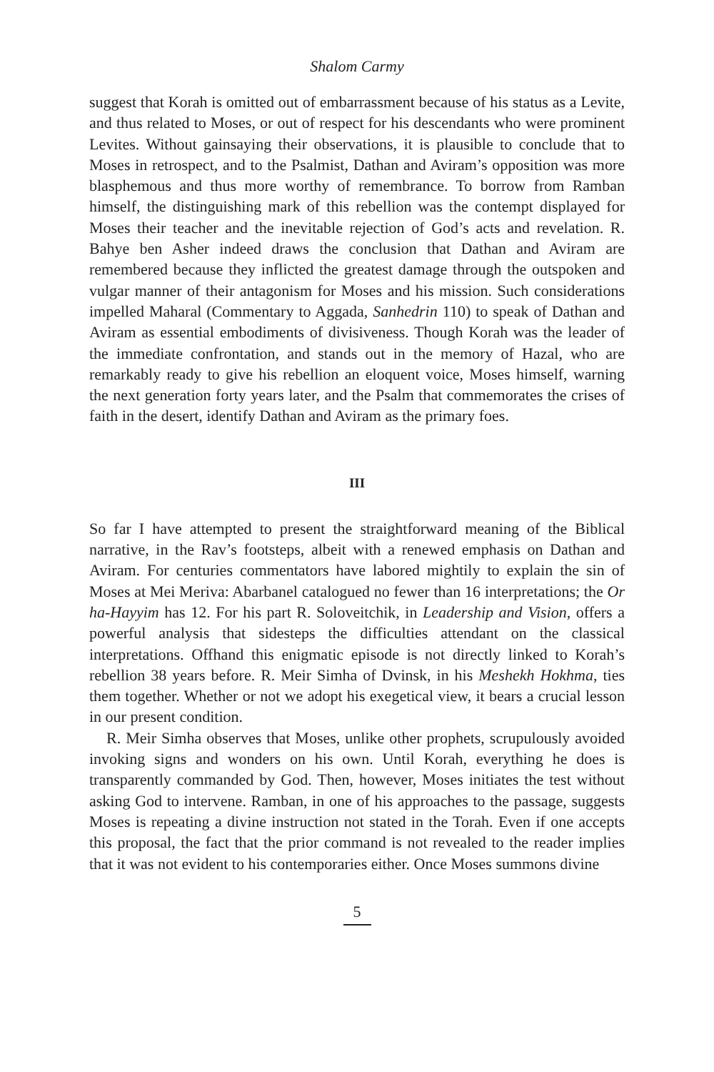Shalom Carmy
suggest that Korah is omitted out of embarrassment because of his status as a Levite, and thus related to Moses, or out of respect for his descendants who were prominent Levites. Without gainsaying their observations, it is plausible to conclude that to Moses in retrospect, and to the Psalmist, Dathan and Aviram’s opposition was more blasphemous and thus more worthy of remembrance. To borrow from Ramban himself, the distinguishing mark of this rebellion was the contempt displayed for Moses their teacher and the inevitable rejection of God’s acts and revelation. R. Bahye ben Asher indeed draws the conclusion that Dathan and Aviram are remembered because they inflicted the greatest damage through the outspoken and vulgar manner of their antagonism for Moses and his mission. Such considerations impelled Maharal (Commentary to Aggada, Sanhedrin 110) to speak of Dathan and Aviram as essential embodiments of divisiveness. Though Korah was the leader of the immediate confrontation, and stands out in the memory of Hazal, who are remarkably ready to give his rebellion an eloquent voice, Moses himself, warning the next generation forty years later, and the Psalm that commemorates the crises of faith in the desert, identify Dathan and Aviram as the primary foes.
III
So far I have attempted to present the straightforward meaning of the Biblical narrative, in the Rav’s footsteps, albeit with a renewed emphasis on Dathan and Aviram. For centuries commentators have labored mightily to explain the sin of Moses at Mei Meriva: Abarbanel catalogued no fewer than 16 interpretations; the Or ha-Hayyim has 12. For his part R. Soloveitchik, in Leadership and Vision, offers a powerful analysis that sidesteps the difficulties attendant on the classical interpretations. Offhand this enigmatic episode is not directly linked to Korah’s rebellion 38 years before. R. Meir Simha of Dvinsk, in his Meshekh Hokhma, ties them together. Whether or not we adopt his exegetical view, it bears a crucial lesson in our present condition.
R. Meir Simha observes that Moses, unlike other prophets, scrupulously avoided invoking signs and wonders on his own. Until Korah, everything he does is transparently commanded by God. Then, however, Moses initiates the test without asking God to intervene. Ramban, in one of his approaches to the passage, suggests Moses is repeating a divine instruction not stated in the Torah. Even if one accepts this proposal, the fact that the prior command is not revealed to the reader implies that it was not evident to his contemporaries either. Once Moses summons divine
5